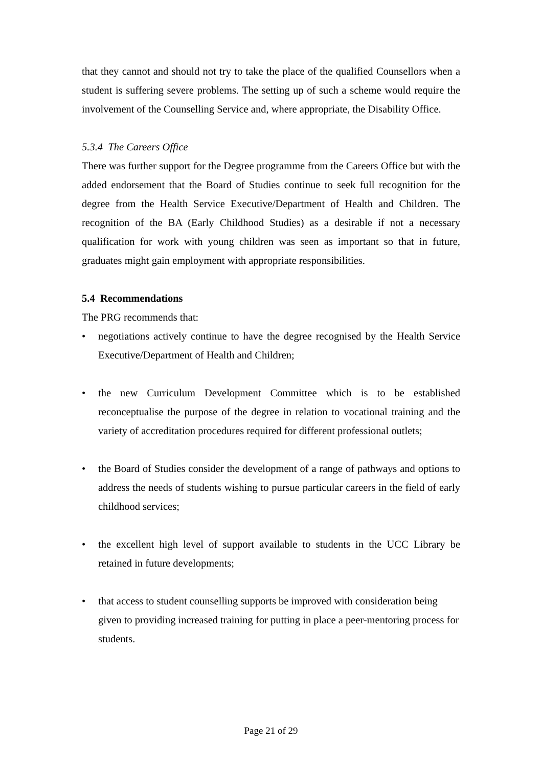that they cannot and should not try to take the place of the qualified Counsellors when a student is suffering severe problems. The setting up of such a scheme would require the involvement of the Counselling Service and, where appropriate, the Disability Office.
5.3.4 The Careers Office
There was further support for the Degree programme from the Careers Office but with the added endorsement that the Board of Studies continue to seek full recognition for the degree from the Health Service Executive/Department of Health and Children. The recognition of the BA (Early Childhood Studies) as a desirable if not a necessary qualification for work with young children was seen as important so that in future, graduates might gain employment with appropriate responsibilities.
5.4 Recommendations
The PRG recommends that:
• negotiations actively continue to have the degree recognised by the Health Service Executive/Department of Health and Children;
• the new Curriculum Development Committee which is to be established reconceptualise the purpose of the degree in relation to vocational training and the variety of accreditation procedures required for different professional outlets;
• the Board of Studies consider the development of a range of pathways and options to address the needs of students wishing to pursue particular careers in the field of early childhood services;
• the excellent high level of support available to students in the UCC Library be retained in future developments;
• that access to student counselling supports be improved with consideration being given to providing increased training for putting in place a peer-mentoring process for students.
Page 21 of 29